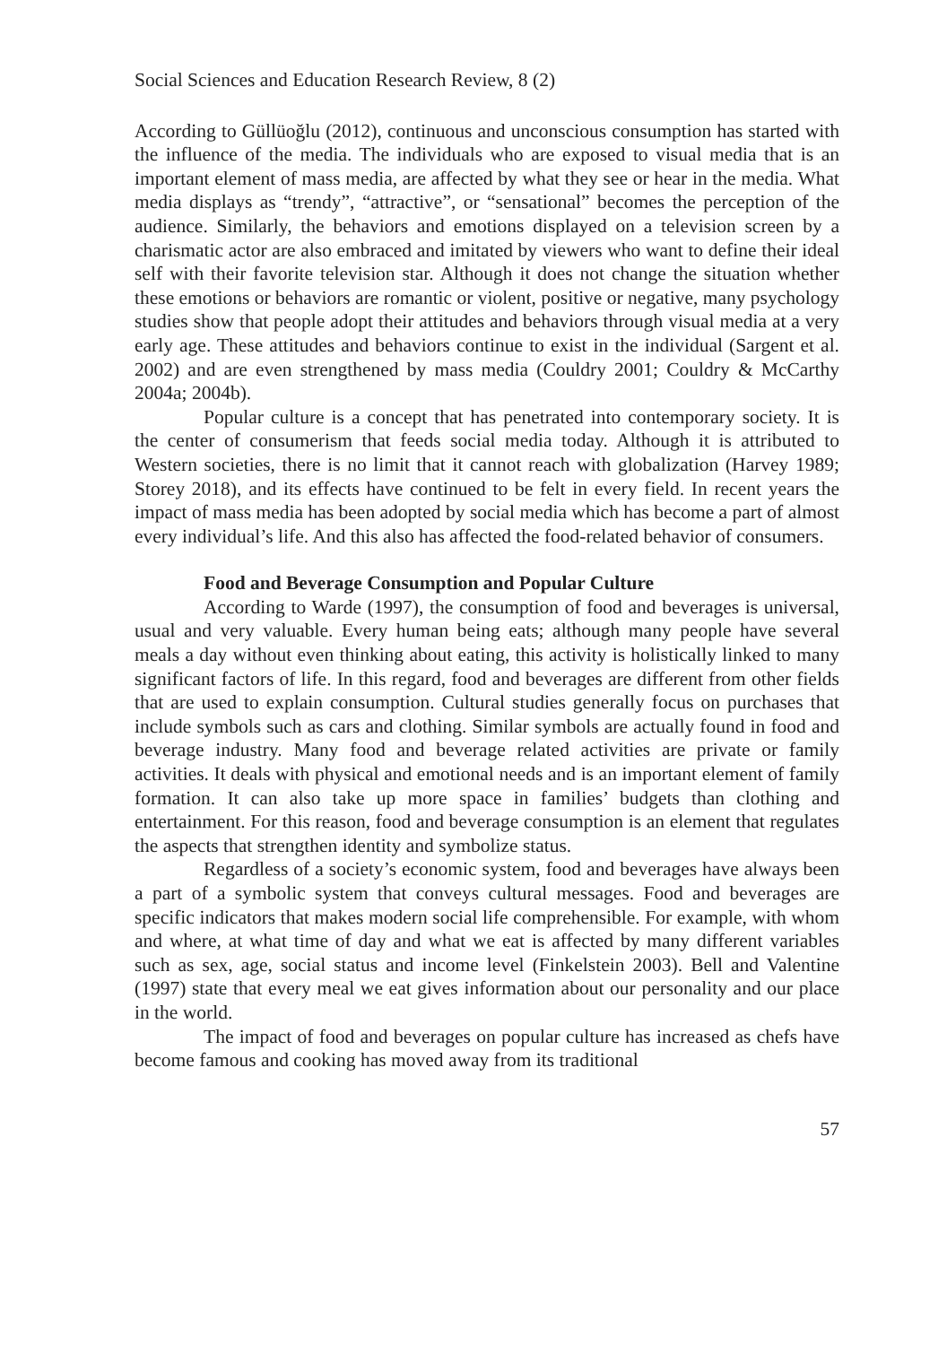Social Sciences and Education Research Review, 8 (2)
According to Güllüoğlu (2012), continuous and unconscious consumption has started with the influence of the media. The individuals who are exposed to visual media that is an important element of mass media, are affected by what they see or hear in the media. What media displays as “trendy”, “attractive”, or “sensational” becomes the perception of the audience. Similarly, the behaviors and emotions displayed on a television screen by a charismatic actor are also embraced and imitated by viewers who want to define their ideal self with their favorite television star. Although it does not change the situation whether these emotions or behaviors are romantic or violent, positive or negative, many psychology studies show that people adopt their attitudes and behaviors through visual media at a very early age. These attitudes and behaviors continue to exist in the individual (Sargent et al. 2002) and are even strengthened by mass media (Couldry 2001; Couldry & McCarthy 2004a; 2004b).
Popular culture is a concept that has penetrated into contemporary society. It is the center of consumerism that feeds social media today. Although it is attributed to Western societies, there is no limit that it cannot reach with globalization (Harvey 1989; Storey 2018), and its effects have continued to be felt in every field. In recent years the impact of mass media has been adopted by social media which has become a part of almost every individual’s life. And this also has affected the food-related behavior of consumers.
Food and Beverage Consumption and Popular Culture
According to Warde (1997), the consumption of food and beverages is universal, usual and very valuable. Every human being eats; although many people have several meals a day without even thinking about eating, this activity is holistically linked to many significant factors of life. In this regard, food and beverages are different from other fields that are used to explain consumption. Cultural studies generally focus on purchases that include symbols such as cars and clothing. Similar symbols are actually found in food and beverage industry. Many food and beverage related activities are private or family activities. It deals with physical and emotional needs and is an important element of family formation. It can also take up more space in families’ budgets than clothing and entertainment. For this reason, food and beverage consumption is an element that regulates the aspects that strengthen identity and symbolize status.
Regardless of a society’s economic system, food and beverages have always been a part of a symbolic system that conveys cultural messages. Food and beverages are specific indicators that makes modern social life comprehensible. For example, with whom and where, at what time of day and what we eat is affected by many different variables such as sex, age, social status and income level (Finkelstein 2003). Bell and Valentine (1997) state that every meal we eat gives information about our personality and our place in the world.
The impact of food and beverages on popular culture has increased as chefs have become famous and cooking has moved away from its traditional
57